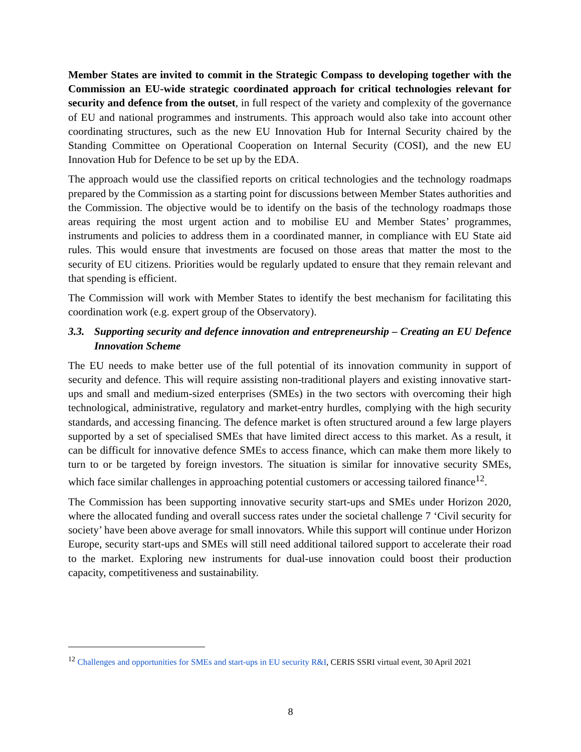Member States are invited to commit in the Strategic Compass to developing together with the Commission an EU-wide strategic coordinated approach for critical technologies relevant for security and defence from the outset, in full respect of the variety and complexity of the governance of EU and national programmes and instruments. This approach would also take into account other coordinating structures, such as the new EU Innovation Hub for Internal Security chaired by the Standing Committee on Operational Cooperation on Internal Security (COSI), and the new EU Innovation Hub for Defence to be set up by the EDA.
The approach would use the classified reports on critical technologies and the technology roadmaps prepared by the Commission as a starting point for discussions between Member States authorities and the Commission. The objective would be to identify on the basis of the technology roadmaps those areas requiring the most urgent action and to mobilise EU and Member States’ programmes, instruments and policies to address them in a coordinated manner, in compliance with EU State aid rules. This would ensure that investments are focused on those areas that matter the most to the security of EU citizens. Priorities would be regularly updated to ensure that they remain relevant and that spending is efficient.
The Commission will work with Member States to identify the best mechanism for facilitating this coordination work (e.g. expert group of the Observatory).
3.3. Supporting security and defence innovation and entrepreneurship – Creating an EU Defence Innovation Scheme
The EU needs to make better use of the full potential of its innovation community in support of security and defence. This will require assisting non-traditional players and existing innovative start-ups and small and medium-sized enterprises (SMEs) in the two sectors with overcoming their high technological, administrative, regulatory and market-entry hurdles, complying with the high security standards, and accessing financing. The defence market is often structured around a few large players supported by a set of specialised SMEs that have limited direct access to this market. As a result, it can be difficult for innovative defence SMEs to access finance, which can make them more likely to turn to or be targeted by foreign investors. The situation is similar for innovative security SMEs, which face similar challenges in approaching potential customers or accessing tailored finance<sup>12</sup>.
The Commission has been supporting innovative security start-ups and SMEs under Horizon 2020, where the allocated funding and overall success rates under the societal challenge 7 ‘Civil security for society’ have been above average for small innovators. While this support will continue under Horizon Europe, security start-ups and SMEs will still need additional tailored support to accelerate their road to the market. Exploring new instruments for dual-use innovation could boost their production capacity, competitiveness and sustainability.
<sup>12</sup> Challenges and opportunities for SMEs and start-ups in EU security R&I, CERIS SSRI virtual event, 30 April 2021
8